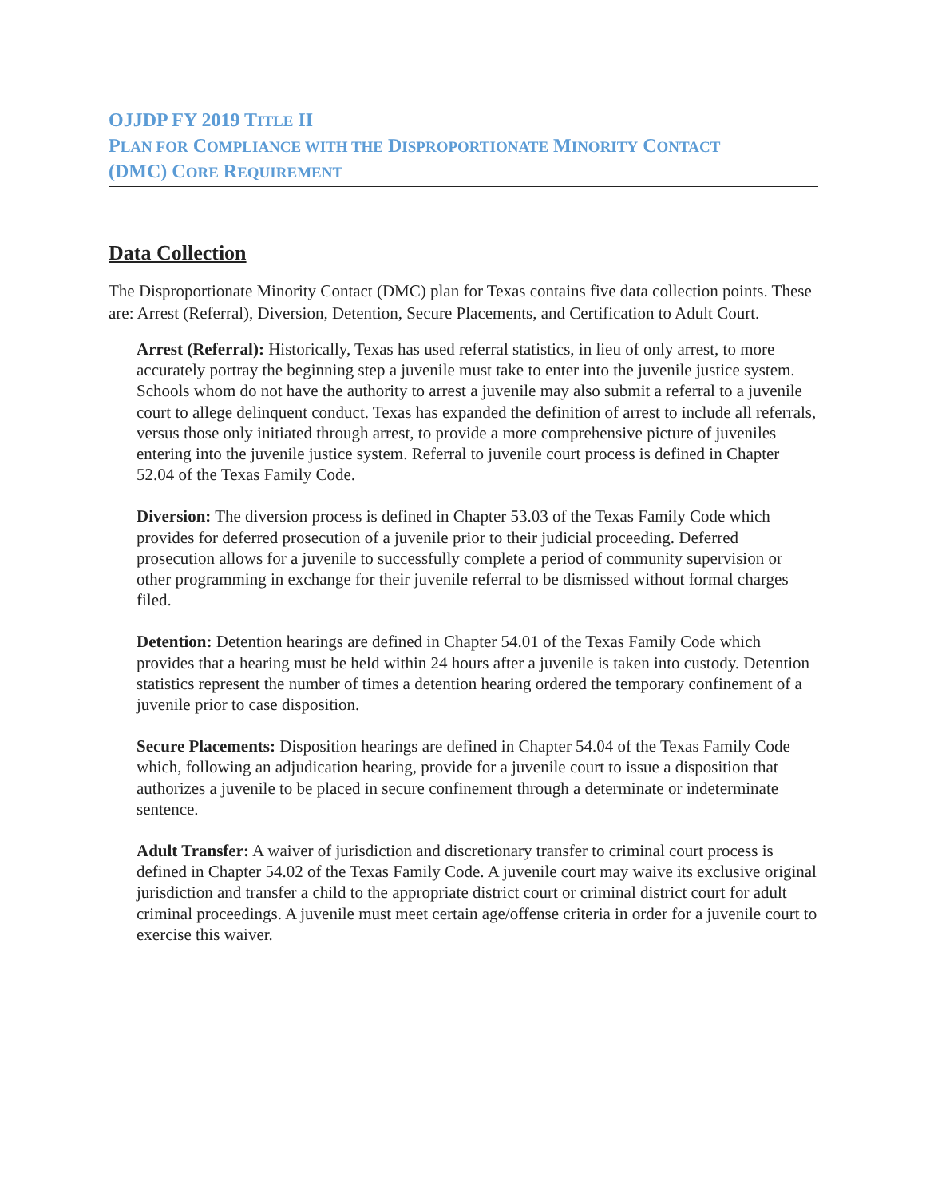OJJDP FY 2019 TITLE II
PLAN FOR COMPLIANCE WITH THE DISPROPORTIONATE MINORITY CONTACT
(DMC) CORE REQUIREMENT
Data Collection
The Disproportionate Minority Contact (DMC) plan for Texas contains five data collection points. These are: Arrest (Referral), Diversion, Detention, Secure Placements, and Certification to Adult Court.
Arrest (Referral): Historically, Texas has used referral statistics, in lieu of only arrest, to more accurately portray the beginning step a juvenile must take to enter into the juvenile justice system. Schools whom do not have the authority to arrest a juvenile may also submit a referral to a juvenile court to allege delinquent conduct. Texas has expanded the definition of arrest to include all referrals, versus those only initiated through arrest, to provide a more comprehensive picture of juveniles entering into the juvenile justice system. Referral to juvenile court process is defined in Chapter 52.04 of the Texas Family Code.
Diversion: The diversion process is defined in Chapter 53.03 of the Texas Family Code which provides for deferred prosecution of a juvenile prior to their judicial proceeding. Deferred prosecution allows for a juvenile to successfully complete a period of community supervision or other programming in exchange for their juvenile referral to be dismissed without formal charges filed.
Detention: Detention hearings are defined in Chapter 54.01 of the Texas Family Code which provides that a hearing must be held within 24 hours after a juvenile is taken into custody. Detention statistics represent the number of times a detention hearing ordered the temporary confinement of a juvenile prior to case disposition.
Secure Placements: Disposition hearings are defined in Chapter 54.04 of the Texas Family Code which, following an adjudication hearing, provide for a juvenile court to issue a disposition that authorizes a juvenile to be placed in secure confinement through a determinate or indeterminate sentence.
Adult Transfer: A waiver of jurisdiction and discretionary transfer to criminal court process is defined in Chapter 54.02 of the Texas Family Code. A juvenile court may waive its exclusive original jurisdiction and transfer a child to the appropriate district court or criminal district court for adult criminal proceedings. A juvenile must meet certain age/offense criteria in order for a juvenile court to exercise this waiver.